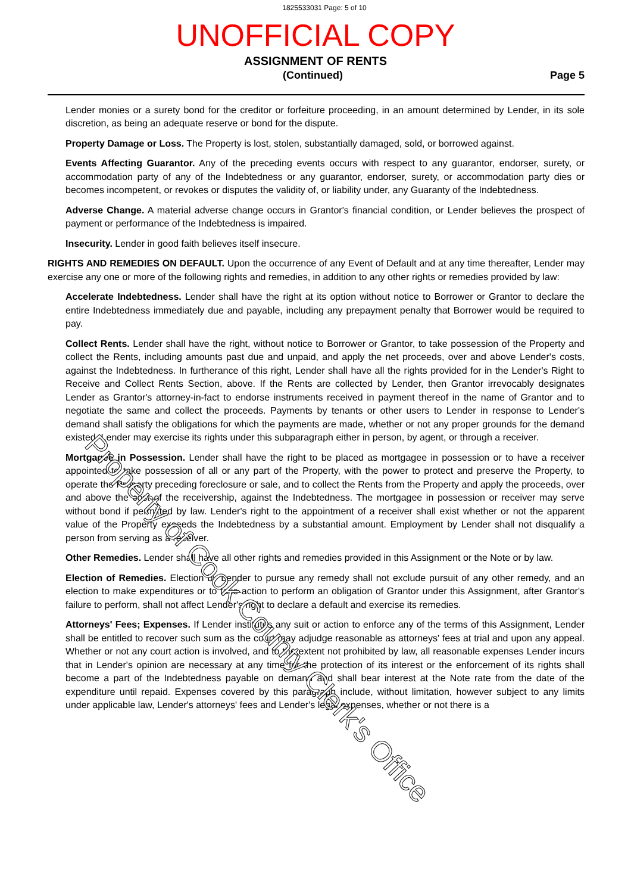1825533031 Page: 5 of 10
UNOFFICIAL COPY
ASSIGNMENT OF RENTS
(Continued) Page 5
Lender monies or a surety bond for the creditor or forfeiture proceeding, in an amount determined by Lender, in its sole discretion, as being an adequate reserve or bond for the dispute.
Property Damage or Loss. The Property is lost, stolen, substantially damaged, sold, or borrowed against.
Events Affecting Guarantor. Any of the preceding events occurs with respect to any guarantor, endorser, surety, or accommodation party of any of the Indebtedness or any guarantor, endorser, surety, or accommodation party dies or becomes incompetent, or revokes or disputes the validity of, or liability under, any Guaranty of the Indebtedness.
Adverse Change. A material adverse change occurs in Grantor's financial condition, or Lender believes the prospect of payment or performance of the Indebtedness is impaired.
Insecurity. Lender in good faith believes itself insecure.
RIGHTS AND REMEDIES ON DEFAULT. Upon the occurrence of any Event of Default and at any time thereafter, Lender may exercise any one or more of the following rights and remedies, in addition to any other rights or remedies provided by law:
Accelerate Indebtedness. Lender shall have the right at its option without notice to Borrower or Grantor to declare the entire Indebtedness immediately due and payable, including any prepayment penalty that Borrower would be required to pay.
Collect Rents. Lender shall have the right, without notice to Borrower or Grantor, to take possession of the Property and collect the Rents, including amounts past due and unpaid, and apply the net proceeds, over and above Lender's costs, against the Indebtedness. In furtherance of this right, Lender shall have all the rights provided for in the Lender's Right to Receive and Collect Rents Section, above. If the Rents are collected by Lender, then Grantor irrevocably designates Lender as Grantor's attorney-in-fact to endorse instruments received in payment thereof in the name of Grantor and to negotiate the same and collect the proceeds. Payments by tenants or other users to Lender in response to Lender's demand shall satisfy the obligations for which the payments are made, whether or not any proper grounds for the demand existed. Lender may exercise its rights under this subparagraph either in person, by agent, or through a receiver.
Mortgagee in Possession. Lender shall have the right to be placed as mortgagee in possession or to have a receiver appointed to take possession of all or any part of the Property, with the power to protect and preserve the Property, to operate the Property preceding foreclosure or sale, and to collect the Rents from the Property and apply the proceeds, over and above the cost of the receivership, against the Indebtedness. The mortgagee in possession or receiver may serve without bond if permitted by law. Lender's right to the appointment of a receiver shall exist whether or not the apparent value of the Property exceeds the Indebtedness by a substantial amount. Employment by Lender shall not disqualify a person from serving as a receiver.
Other Remedies. Lender shall have all other rights and remedies provided in this Assignment or the Note or by law.
Election of Remedies. Election by Lender to pursue any remedy shall not exclude pursuit of any other remedy, and an election to make expenditures or to take action to perform an obligation of Grantor under this Assignment, after Grantor's failure to perform, shall not affect Lender's right to declare a default and exercise its remedies.
Attorneys' Fees; Expenses. If Lender institutes any suit or action to enforce any of the terms of this Assignment, Lender shall be entitled to recover such sum as the court may adjudge reasonable as attorneys' fees at trial and upon any appeal. Whether or not any court action is involved, and to the extent not prohibited by law, all reasonable expenses Lender incurs that in Lender's opinion are necessary at any time for the protection of its interest or the enforcement of its rights shall become a part of the Indebtedness payable on demand and shall bear interest at the Note rate from the date of the expenditure until repaid. Expenses covered by this paragraph include, without limitation, however subject to any limits under applicable law, Lender's attorneys' fees and Lender's legal expenses, whether or not there is a
Property of Cook County Clerk's Office